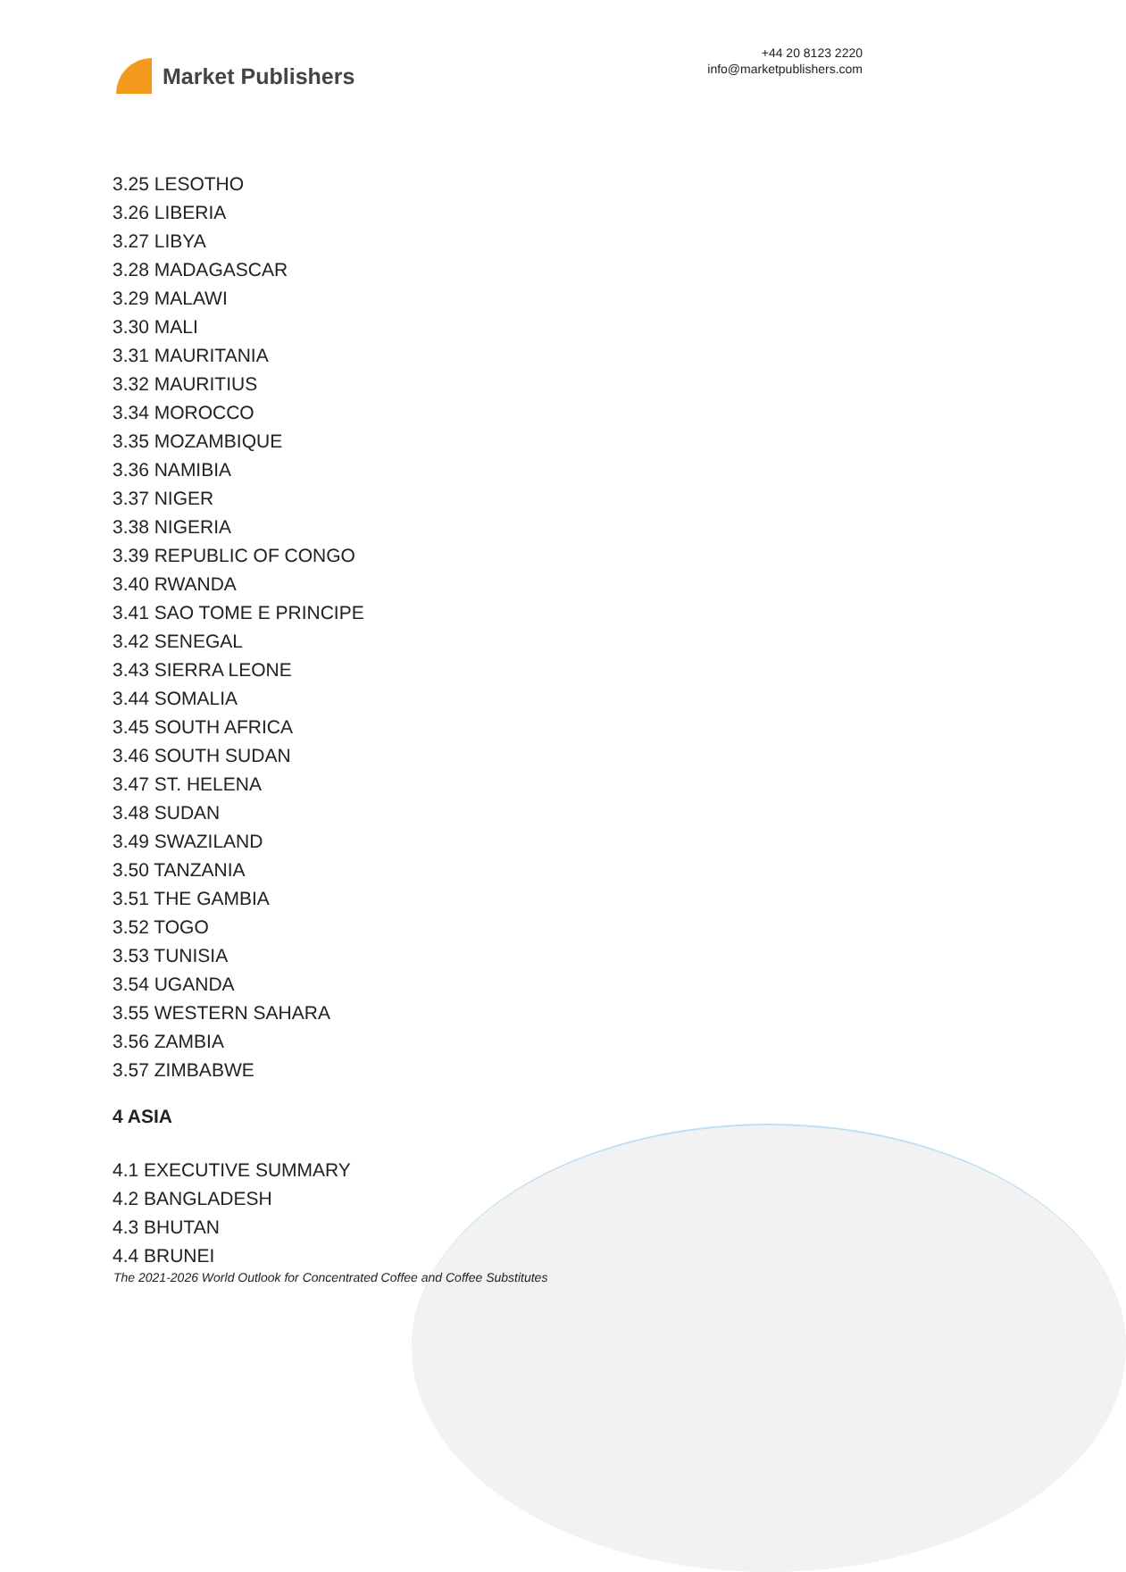Market Publishers
+44 20 8123 2220
info@marketpublishers.com
3.25 LESOTHO
3.26 LIBERIA
3.27 LIBYA
3.28 MADAGASCAR
3.29 MALAWI
3.30 MALI
3.31 MAURITANIA
3.32 MAURITIUS
3.34 MOROCCO
3.35 MOZAMBIQUE
3.36 NAMIBIA
3.37 NIGER
3.38 NIGERIA
3.39 REPUBLIC OF CONGO
3.40 RWANDA
3.41 SAO TOME E PRINCIPE
3.42 SENEGAL
3.43 SIERRA LEONE
3.44 SOMALIA
3.45 SOUTH AFRICA
3.46 SOUTH SUDAN
3.47 ST. HELENA
3.48 SUDAN
3.49 SWAZILAND
3.50 TANZANIA
3.51 THE GAMBIA
3.52 TOGO
3.53 TUNISIA
3.54 UGANDA
3.55 WESTERN SAHARA
3.56 ZAMBIA
3.57 ZIMBABWE
4 ASIA
4.1 EXECUTIVE SUMMARY
4.2 BANGLADESH
4.3 BHUTAN
4.4 BRUNEI
The 2021-2026 World Outlook for Concentrated Coffee and Coffee Substitutes